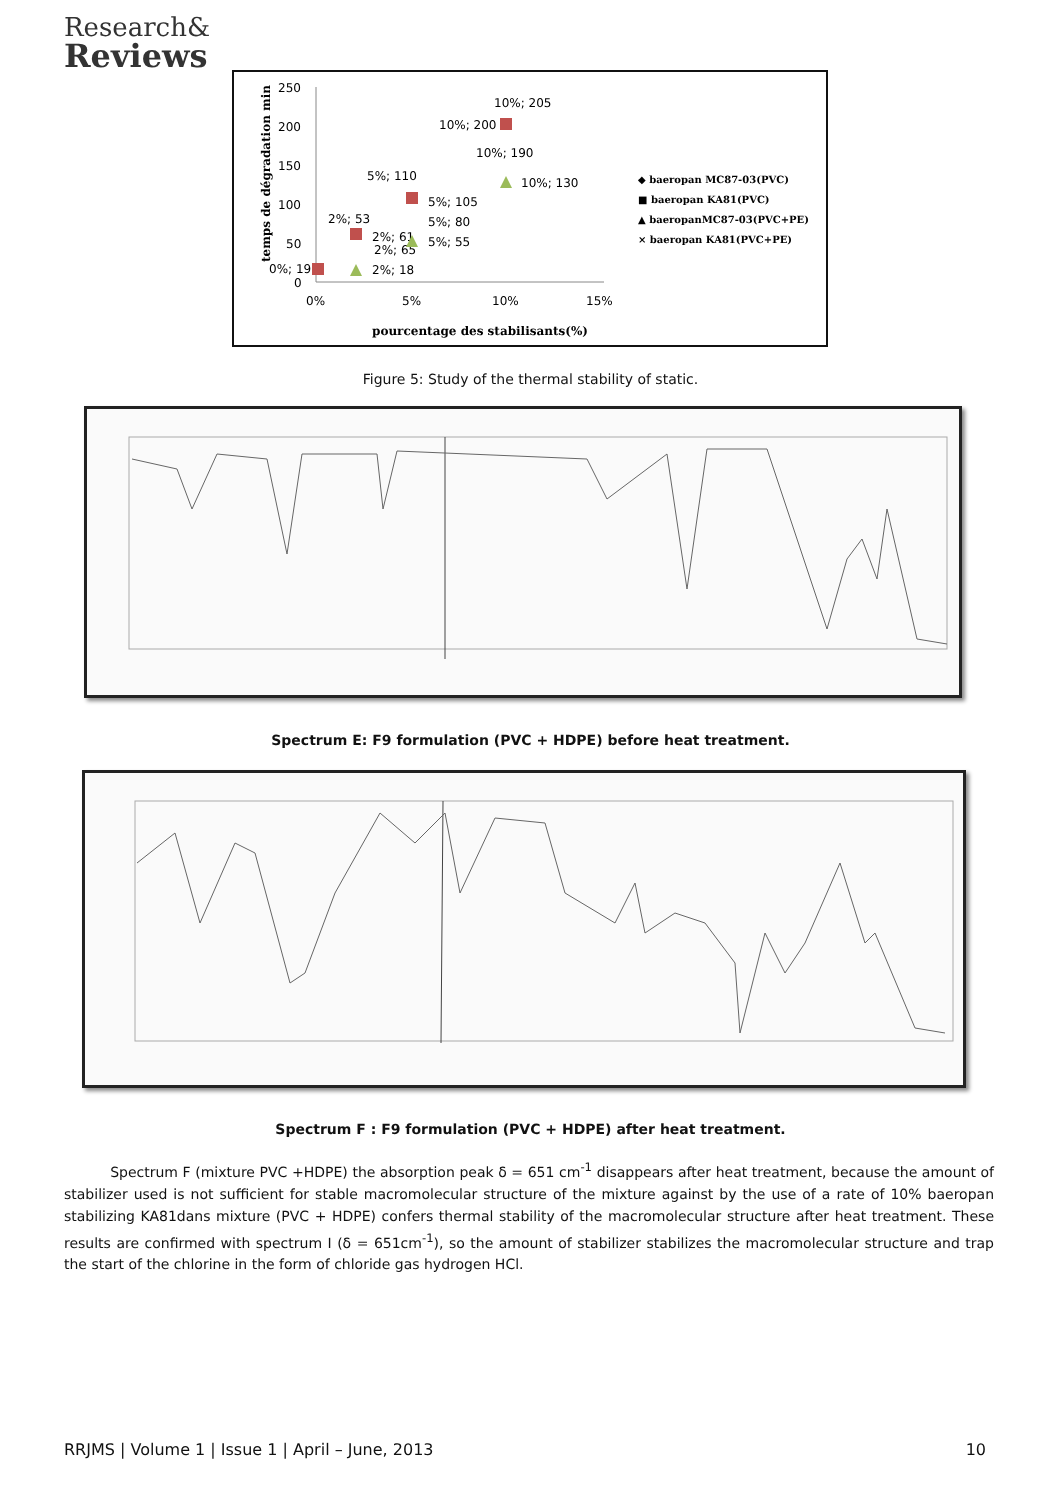Research&
Reviews
250
200
150
100
50
0
0%
5%
10%
15%
pourcentage des stabilisants(%)
temps de dégradation min
10%; 205
10%; 200
10%; 190
5%; 110
10%; 130
5%; 105
2%; 53
5%; 80
2%; 61
5%; 55
2%; 65
0%; 19
2%; 18
◆ baeropan MC87-03(PVC)
■ baeropan KA81(PVC)
▲ baeropanMC87-03(PVC+PE)
× baeropan KA81(PVC+PE)
Figure 5: Study of the thermal stability of static.
Spectrum E: F9 formulation (PVC + HDPE) before heat treatment.
Spectrum F : F9 formulation (PVC + HDPE) after heat treatment.
Spectrum F (mixture PVC +HDPE) the absorption peak δ = 651 cm<sup>-1</sup> disappears after heat treatment, because the amount of stabilizer used is not sufficient for stable macromolecular structure of the mixture against by the use of a rate of 10% baeropan stabilizing KA81dans mixture (PVC + HDPE) confers thermal stability of the macromolecular structure after heat treatment. These results are confirmed with spectrum I (δ = 651cm<sup>-1</sup>), so the amount of stabilizer stabilizes the macromolecular structure and trap the start of the chlorine in the form of chloride gas hydrogen HCl.
RRJMS | Volume 1 | Issue 1 | April – June, 2013 10